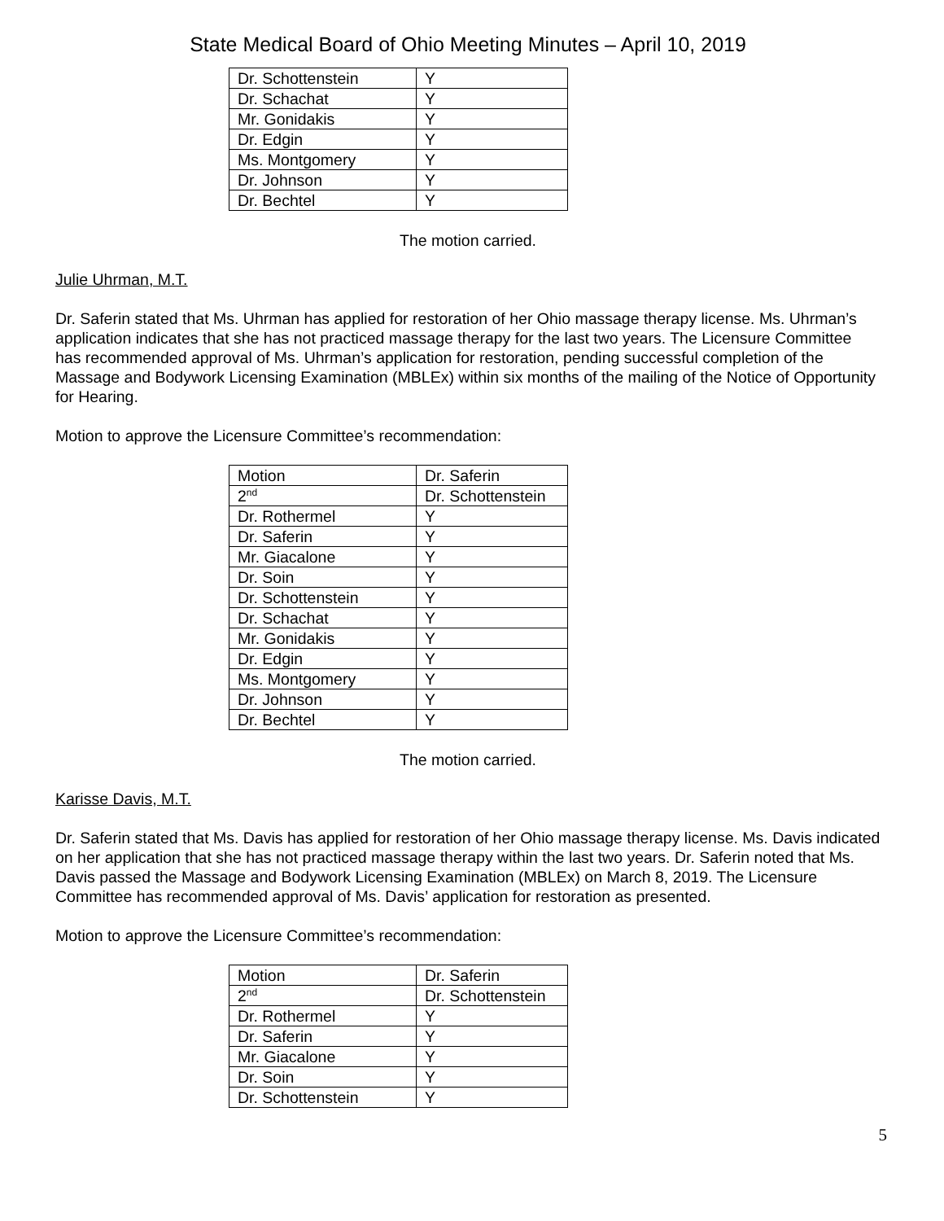State Medical Board of Ohio Meeting Minutes – April 10, 2019
| Dr. Schottenstein | Y |
| Dr. Schachat | Y |
| Mr. Gonidakis | Y |
| Dr. Edgin | Y |
| Ms. Montgomery | Y |
| Dr. Johnson | Y |
| Dr. Bechtel | Y |
The motion carried.
Julie Uhrman, M.T.
Dr. Saferin stated that Ms. Uhrman has applied for restoration of her Ohio massage therapy license. Ms. Uhrman’s application indicates that she has not practiced massage therapy for the last two years. The Licensure Committee has recommended approval of Ms. Uhrman’s application for restoration, pending successful completion of the Massage and Bodywork Licensing Examination (MBLEx) within six months of the mailing of the Notice of Opportunity for Hearing.
Motion to approve the Licensure Committee’s recommendation:
| Motion | Dr. Saferin |
| 2<sup>nd</sup> | Dr. Schottenstein |
| Dr. Rothermel | Y |
| Dr. Saferin | Y |
| Mr. Giacalone | Y |
| Dr. Soin | Y |
| Dr. Schottenstein | Y |
| Dr. Schachat | Y |
| Mr. Gonidakis | Y |
| Dr. Edgin | Y |
| Ms. Montgomery | Y |
| Dr. Johnson | Y |
| Dr. Bechtel | Y |
The motion carried.
Karisse Davis, M.T.
Dr. Saferin stated that Ms. Davis has applied for restoration of her Ohio massage therapy license. Ms. Davis indicated on her application that she has not practiced massage therapy within the last two years. Dr. Saferin noted that Ms. Davis passed the Massage and Bodywork Licensing Examination (MBLEx) on March 8, 2019. The Licensure Committee has recommended approval of Ms. Davis’ application for restoration as presented.
Motion to approve the Licensure Committee’s recommendation:
| Motion | Dr. Saferin |
| 2<sup>nd</sup> | Dr. Schottenstein |
| Dr. Rothermel | Y |
| Dr. Saferin | Y |
| Mr. Giacalone | Y |
| Dr. Soin | Y |
| Dr. Schottenstein | Y |
5